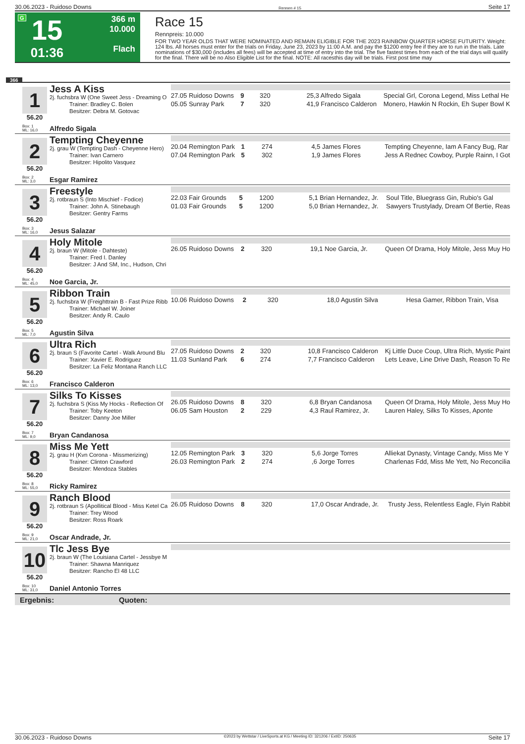30.06.2023 - Ruidoso Downs Rennen # 15 Seite 17
G
15
01:36
366 m
10.000
Flach
Race 15
Rennpreis: 10.000
FOR TWO YEAR OLDS THAT WERE NOMINATED AND REMAIN ELIGIBLE FOR THE 2023 RAINBOW QUARTER HORSE FUTURITY. Weight: 124 lbs. All horses must enter for the trials on Friday, June 23, 2023 by 11:00 A.M. and pay the $1200 entry fee if they are to run in the trials. Late nominations of $30,000 (includes all fees) will be accepted at time of entry into the trial. The five fastest times from each of the trial days will qualify for the final. There will be no Also Eligible List for the final. NOTE: All racesthis day will be trials. First post time may
366
1
56.20
Jess A Kiss
2j. fuchsbra W (One Sweet Jess - Dreaming O
Trainer: Bradley C. Bolen
Besitzer: Debra M. Gotovac
| 27.05 Ruidoso Downs | 9 | 320 | 25,3 Alfredo Sigala | Special Grl, Corona Legend, Miss Lethal He |
| 05.05 Sunray Park | 7 | 320 | 41,9 Francisco Calderon | Monero, Hawkin N Rockin, Eh Super Bowl K |
Box: 1
ML: 16,0
Alfredo Sigala
2
56.20
Tempting Cheyenne
2j. grau W (Tempting Dash - Cheyenne Hero)
Trainer: Ivan Carnero
Besitzer: Hipolito Vasquez
| 20.04 Remington Park | 1 | 274 | 4,5 James Flores | Tempting Cheyenne, Iam A Fancy Bug, Rar |
| 07.04 Remington Park | 5 | 302 | 1,9 James Flores | Jess A Rednec Cowboy, Purple Rainn, I Got |
Box: 2
ML: 3,0
Esgar Ramirez
3
56.20
Freestyle
2j. rotbraun S (Into Mischief - Fodice)
Trainer: John A. Stinebaugh
Besitzer: Gentry Farms
| 22.03 Fair Grounds | 5 | 1200 | 5,1 Brian Hernandez, Jr. | Soul Title, Bluegrass Gin, Rubio's Gal |
| 01.03 Fair Grounds | 5 | 1200 | 5,0 Brian Hernandez, Jr. | Sawyers Trustylady, Dream Of Bertie, Reas |
Box: 3
ML: 16,0
Jesus Salazar
4
56.20
Holy Mitole
2j. braun W (Mitole - Dahteste)
Trainer: Fred I. Danley
Besitzer: J And SM, Inc., Hudson, Chri
| 26.05 Ruidoso Downs | 2 | 320 | 19,1 Noe Garcia, Jr. | Queen Of Drama, Holy Mitole, Jess Muy Ho |
Box: 4
ML: 45,0
Noe Garcia, Jr.
5
56.20
Ribbon Train
2j. fuchsbra W (Freighttrain B - Fast Prize Ribb
Trainer: Michael W. Joiner
Besitzer: Andy R. Caulo
| 10.06 Ruidoso Downs | 2 | 320 | 18,0 Agustin Silva | Hesa Gamer, Ribbon Train, Visa |
Box: 5
ML: 7,0
Agustin Silva
6
56.20
Ultra Rich
2j. braun S (Favorite Cartel - Walk Around Blu
Trainer: Xavier E. Rodriguez
Besitzer: La Feliz Montana Ranch LLC
| 27.05 Ruidoso Downs | 2 | 320 | 10,8 Francisco Calderon | Kj Little Duce Coup, Ultra Rich, Mystic Paint |
| 11.03 Sunland Park | 6 | 274 | 7,7 Francisco Calderon | Lets Leave, Line Drive Dash, Reason To Re |
Box: 6
ML: 13,0
Francisco Calderon
7
56.20
Silks To Kisses
2j. fuchsbra S (Kiss My Hocks - Reflection Of
Trainer: Toby Keeton
Besitzer: Danny Joe Miller
| 26.05 Ruidoso Downs | 8 | 320 | 6,8 Bryan Candanosa | Queen Of Drama, Holy Mitole, Jess Muy Ho |
| 06.05 Sam Houston | 2 | 229 | 4,3 Raul Ramirez, Jr. | Lauren Haley, Silks To Kisses, Aponte |
Box: 7
ML: 9,0
Bryan Candanosa
8
56.20
Miss Me Yett
2j. grau H (Kvn Corona - Missmerizing)
Trainer: Clinton Crawford
Besitzer: Mendoza Stables
| 12.05 Remington Park | 3 | 320 | 5,6 Jorge Torres | Alliekat Dynasty, Vintage Candy, Miss Me Y |
| 26.03 Remington Park | 2 | 274 | ,6 Jorge Torres | Charlenas Fdd, Miss Me Yett, No Reconcilia |
Box: 8
ML: 55,0
Ricky Ramirez
9
56.20
Ranch Blood
2j. rotbraun S (Apollitical Blood - Miss Ketel Ca
Trainer: Trey Wood
Besitzer: Ross Roark
| 26.05 Ruidoso Downs | 8 | 320 | 17,0 Oscar Andrade, Jr. | Trusty Jess, Relentless Eagle, Flyin Rabbit |
Box: 9
ML: 21,0
Oscar Andrade, Jr.
10
56.20
Tlc Jess Bye
2j. braun W (The Louisiana Cartel - Jessbye M
Trainer: Shawna Manriquez
Besitzer: Rancho El 48 LLC
Box: 10
ML: 31,0
Daniel Antonio Torres
Ergebnis: Quoten:
30.06.2023 - Ruidoso Downs ©2023 by Wettstar / LiveSports.at KG / Meeting ID: 321206 / ExtID: 250635 Seite 17